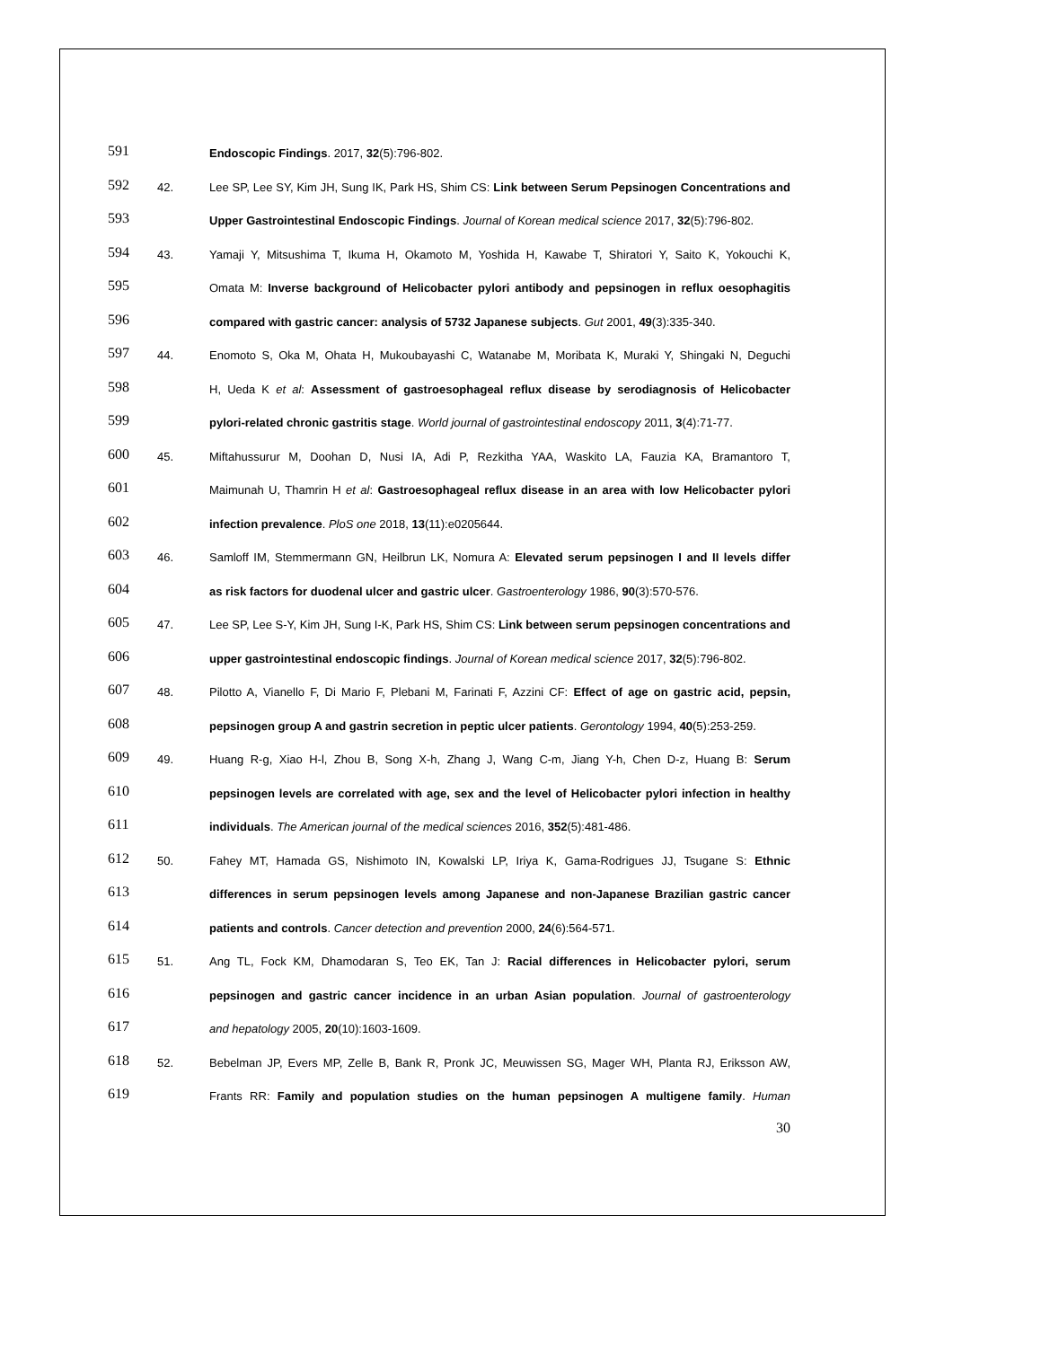591 Endoscopic Findings. 2017, 32(5):796-802.
592 42. Lee SP, Lee SY, Kim JH, Sung IK, Park HS, Shim CS: Link between Serum Pepsinogen Concentrations and
593 Upper Gastrointestinal Endoscopic Findings. Journal of Korean medical science 2017, 32(5):796-802.
594 43. Yamaji Y, Mitsushima T, Ikuma H, Okamoto M, Yoshida H, Kawabe T, Shiratori Y, Saito K, Yokouchi K,
595 Omata M: Inverse background of Helicobacter pylori antibody and pepsinogen in reflux oesophagitis
596 compared with gastric cancer: analysis of 5732 Japanese subjects. Gut 2001, 49(3):335-340.
597 44. Enomoto S, Oka M, Ohata H, Mukoubayashi C, Watanabe M, Moribata K, Muraki Y, Shingaki N, Deguchi
598 H, Ueda K et al: Assessment of gastroesophageal reflux disease by serodiagnosis of Helicobacter
599 pylori-related chronic gastritis stage. World journal of gastrointestinal endoscopy 2011, 3(4):71-77.
600 45. Miftahussurur M, Doohan D, Nusi IA, Adi P, Rezkitha YAA, Waskito LA, Fauzia KA, Bramantoro T,
601 Maimunah U, Thamrin H et al: Gastroesophageal reflux disease in an area with low Helicobacter pylori
602 infection prevalence. PloS one 2018, 13(11):e0205644.
603 46. Samloff IM, Stemmermann GN, Heilbrun LK, Nomura A: Elevated serum pepsinogen I and II levels differ
604 as risk factors for duodenal ulcer and gastric ulcer. Gastroenterology 1986, 90(3):570-576.
605 47. Lee SP, Lee S-Y, Kim JH, Sung I-K, Park HS, Shim CS: Link between serum pepsinogen concentrations and
606 upper gastrointestinal endoscopic findings. Journal of Korean medical science 2017, 32(5):796-802.
607 48. Pilotto A, Vianello F, Di Mario F, Plebani M, Farinati F, Azzini CF: Effect of age on gastric acid, pepsin,
608 pepsinogen group A and gastrin secretion in peptic ulcer patients. Gerontology 1994, 40(5):253-259.
609 49. Huang R-g, Xiao H-l, Zhou B, Song X-h, Zhang J, Wang C-m, Jiang Y-h, Chen D-z, Huang B: Serum
610 pepsinogen levels are correlated with age, sex and the level of Helicobacter pylori infection in healthy
611 individuals. The American journal of the medical sciences 2016, 352(5):481-486.
612 50. Fahey MT, Hamada GS, Nishimoto IN, Kowalski LP, Iriya K, Gama-Rodrigues JJ, Tsugane S: Ethnic
613 differences in serum pepsinogen levels among Japanese and non-Japanese Brazilian gastric cancer
614 patients and controls. Cancer detection and prevention 2000, 24(6):564-571.
615 51. Ang TL, Fock KM, Dhamodaran S, Teo EK, Tan J: Racial differences in Helicobacter pylori, serum
616 pepsinogen and gastric cancer incidence in an urban Asian population. Journal of gastroenterology
617 and hepatology 2005, 20(10):1603-1609.
618 52. Bebelman JP, Evers MP, Zelle B, Bank R, Pronk JC, Meuwissen SG, Mager WH, Planta RJ, Eriksson AW,
619 Frants RR: Family and population studies on the human pepsinogen A multigene family. Human
30